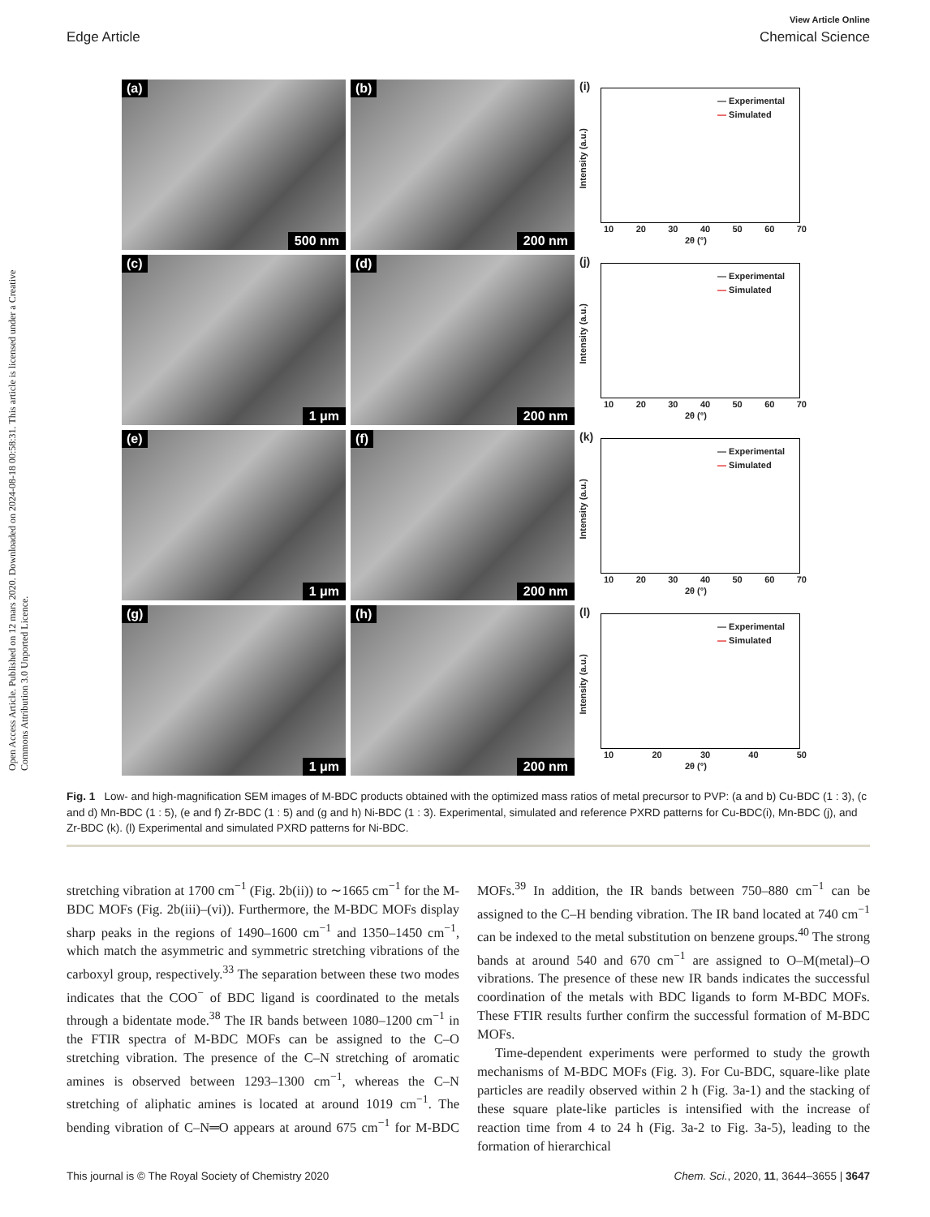Open Access Article. Published on 12 mars 2020. Downloaded on 2024-08-18 00:58:31. This article is licensed under a Creative Commons Attribution 3.0 Unported Licence.
View Article Online
Edge Article Chemical Science
(a)
500 nm
(b)
200 nm
(i)
— Experimental
— Simulated
Intensity (a.u.)
10 20 30 40 50 60 70
2θ (°)
(c)
1 μm
(d)
200 nm
(j)
— Experimental
— Simulated
Intensity (a.u.)
10 20 30 40 50 60 70
2θ (°)
(e)
1 μm
(f)
200 nm
(k)
— Experimental
— Simulated
Intensity (a.u.)
10 20 30 40 50 60 70
2θ (°)
(g)
1 μm
(h)
200 nm
(l)
— Experimental
— Simulated
Intensity (a.u.)
10 20 30 40 50
2θ (°)
Fig. 1 Low- and high-magnification SEM images of M-BDC products obtained with the optimized mass ratios of metal precursor to PVP: (a and b) Cu-BDC (1 : 3), (c and d) Mn-BDC (1 : 5), (e and f) Zr-BDC (1 : 5) and (g and h) Ni-BDC (1 : 3). Experimental, simulated and reference PXRD patterns for Cu-BDC(i), Mn-BDC (j), and Zr-BDC (k). (l) Experimental and simulated PXRD patterns for Ni-BDC.
stretching vibration at 1700 cm<sup>−1</sup> (Fig. 2b(ii)) to ∼1665 cm<sup>−1</sup> for the M-BDC MOFs (Fig. 2b(iii)–(vi)). Furthermore, the M-BDC MOFs display sharp peaks in the regions of 1490–1600 cm<sup>−1</sup> and 1350–1450 cm<sup>−1</sup>, which match the asymmetric and symmetric stretching vibrations of the carboxyl group, respectively.<sup>33</sup> The separation between these two modes indicates that the COO<sup>−</sup> of BDC ligand is coordinated to the metals through a bidentate mode.<sup>38</sup> The IR bands between 1080–1200 cm<sup>−1</sup> in the FTIR spectra of M-BDC MOFs can be assigned to the C–O stretching vibration. The presence of the C–N stretching of aromatic amines is observed between 1293–1300 cm<sup>−1</sup>, whereas the C–N stretching of aliphatic amines is located at around 1019 cm<sup>−1</sup>. The bending vibration of C–N═O appears at around 675 cm<sup>−1</sup> for M-BDC MOFs.<sup>39</sup> In addition, the IR bands between 750–880 cm<sup>−1</sup> can be assigned to the C–H bending vibration. The IR band located at 740 cm<sup>−1</sup> can be indexed to the metal substitution on benzene groups.<sup>40</sup> The strong bands at around 540 and 670 cm<sup>−1</sup> are assigned to O–M(metal)–O vibrations. The presence of these new IR bands indicates the successful coordination of the metals with BDC ligands to form M-BDC MOFs. These FTIR results further confirm the successful formation of M-BDC MOFs.
Time-dependent experiments were performed to study the growth mechanisms of M-BDC MOFs (Fig. 3). For Cu-BDC, square-like plate particles are readily observed within 2 h (Fig. 3a-1) and the stacking of these square plate-like particles is intensified with the increase of reaction time from 4 to 24 h (Fig. 3a-2 to Fig. 3a-5), leading to the formation of hierarchical
This journal is © The Royal Society of Chemistry 2020 Chem. Sci., 2020, 11, 3644–3655 | 3647